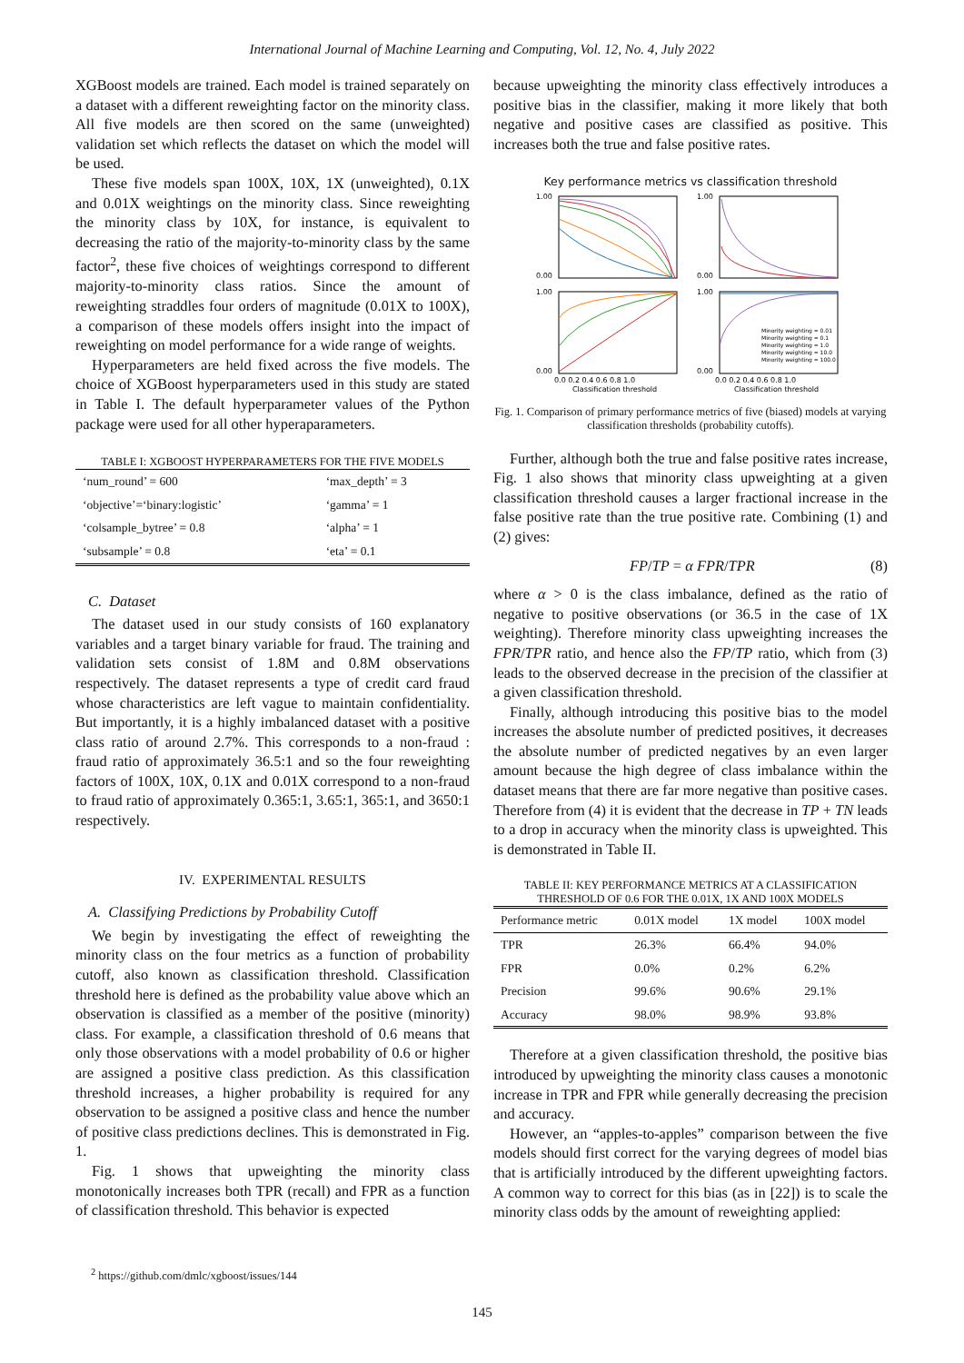International Journal of Machine Learning and Computing, Vol. 12, No. 4, July 2022
XGBoost models are trained. Each model is trained separately on a dataset with a different reweighting factor on the minority class. All five models are then scored on the same (unweighted) validation set which reflects the dataset on which the model will be used.
These five models span 100X, 10X, 1X (unweighted), 0.1X and 0.01X weightings on the minority class. Since reweighting the minority class by 10X, for instance, is equivalent to decreasing the ratio of the majority-to-minority class by the same factor<sup>2</sup>, these five choices of weightings correspond to different majority-to-minority class ratios. Since the amount of reweighting straddles four orders of magnitude (0.01X to 100X), a comparison of these models offers insight into the impact of reweighting on model performance for a wide range of weights.
Hyperparameters are held fixed across the five models. The choice of XGBoost hyperparameters used in this study are stated in Table I. The default hyperparameter values of the Python package were used for all other hyperaparameters.
TABLE I: XGBOOST HYPERPARAMETERS FOR THE FIVE MODELS
| ‘num_round’ = 600 | ‘max_depth’ = 3 |
| ‘objective’=‘binary:logistic’ | ‘gamma’ = 1 |
| ‘colsample_bytree’ = 0.8 | ‘alpha’ = 1 |
| ‘subsample’ = 0.8 | ‘eta’ = 0.1 |
C. Dataset
The dataset used in our study consists of 160 explanatory variables and a target binary variable for fraud. The training and validation sets consist of 1.8M and 0.8M observations respectively. The dataset represents a type of credit card fraud whose characteristics are left vague to maintain confidentiality. But importantly, it is a highly imbalanced dataset with a positive class ratio of around 2.7%. This corresponds to a non-fraud : fraud ratio of approximately 36.5:1 and so the four reweighting factors of 100X, 10X, 0.1X and 0.01X correspond to a non-fraud to fraud ratio of approximately 0.365:1, 3.65:1, 365:1, and 3650:1 respectively.
IV. EXPERIMENTAL RESULTS
A. Classifying Predictions by Probability Cutoff
We begin by investigating the effect of reweighting the minority class on the four metrics as a function of probability cutoff, also known as classification threshold. Classification threshold here is defined as the probability value above which an observation is classified as a member of the positive (minority) class. For example, a classification threshold of 0.6 means that only those observations with a model probability of 0.6 or higher are assigned a positive class prediction. As this classification threshold increases, a higher probability is required for any observation to be assigned a positive class and hence the number of positive class predictions declines. This is demonstrated in Fig. 1.
Fig. 1 shows that upweighting the minority class monotonically increases both TPR (recall) and FPR as a function of classification threshold. This behavior is expected
because upweighting the minority class effectively introduces a positive bias in the classifier, making it more likely that both negative and positive cases are classified as positive. This increases both the true and false positive rates.
Key performance metrics vs classification threshold
Minority weighting = 0.01
Minority weighting = 0.1
Minority weighting = 1.0
Minority weighting = 10.0
Minority weighting = 100.0
1.00
0.00
1.00
0.00
1.00
0.00
1.00
0.00
0.0 0.2 0.4 0.6 0.8 1.0
0.0 0.2 0.4 0.6 0.8 1.0
Classification threshold
Classification threshold
Fig. 1. Comparison of primary performance metrics of five (biased) models at varying classification thresholds (probability cutoffs).
Further, although both the true and false positive rates increase, Fig. 1 also shows that minority class upweighting at a given classification threshold causes a larger fractional increase in the false positive rate than the true positive rate. Combining (1) and (2) gives:
FP/TP = α FPR/TPR (8)
where α > 0 is the class imbalance, defined as the ratio of negative to positive observations (or 36.5 in the case of 1X weighting). Therefore minority class upweighting increases the FPR/TPR ratio, and hence also the FP/TP ratio, which from (3) leads to the observed decrease in the precision of the classifier at a given classification threshold.
Finally, although introducing this positive bias to the model increases the absolute number of predicted positives, it decreases the absolute number of predicted negatives by an even larger amount because the high degree of class imbalance within the dataset means that there are far more negative than positive cases. Therefore from (4) it is evident that the decrease in TP + TN leads to a drop in accuracy when the minority class is upweighted. This is demonstrated in Table II.
TABLE II: KEY PERFORMANCE METRICS AT A CLASSIFICATION THRESHOLD OF 0.6 FOR THE 0.01X, 1X AND 100X MODELS
| Performance metric | 0.01X model | 1X model | 100X model |
| --- | --- | --- | --- |
| TPR | 26.3% | 66.4% | 94.0% |
| FPR | 0.0% | 0.2% | 6.2% |
| Precision | 99.6% | 90.6% | 29.1% |
| Accuracy | 98.0% | 98.9% | 93.8% |
Therefore at a given classification threshold, the positive bias introduced by upweighting the minority class causes a monotonic increase in TPR and FPR while generally decreasing the precision and accuracy.
However, an “apples-to-apples” comparison between the five models should first correct for the varying degrees of model bias that is artificially introduced by the different upweighting factors. A common way to correct for this bias (as in [22]) is to scale the minority class odds by the amount of reweighting applied:
<sup>2</sup> https://github.com/dmlc/xgboost/issues/144
145